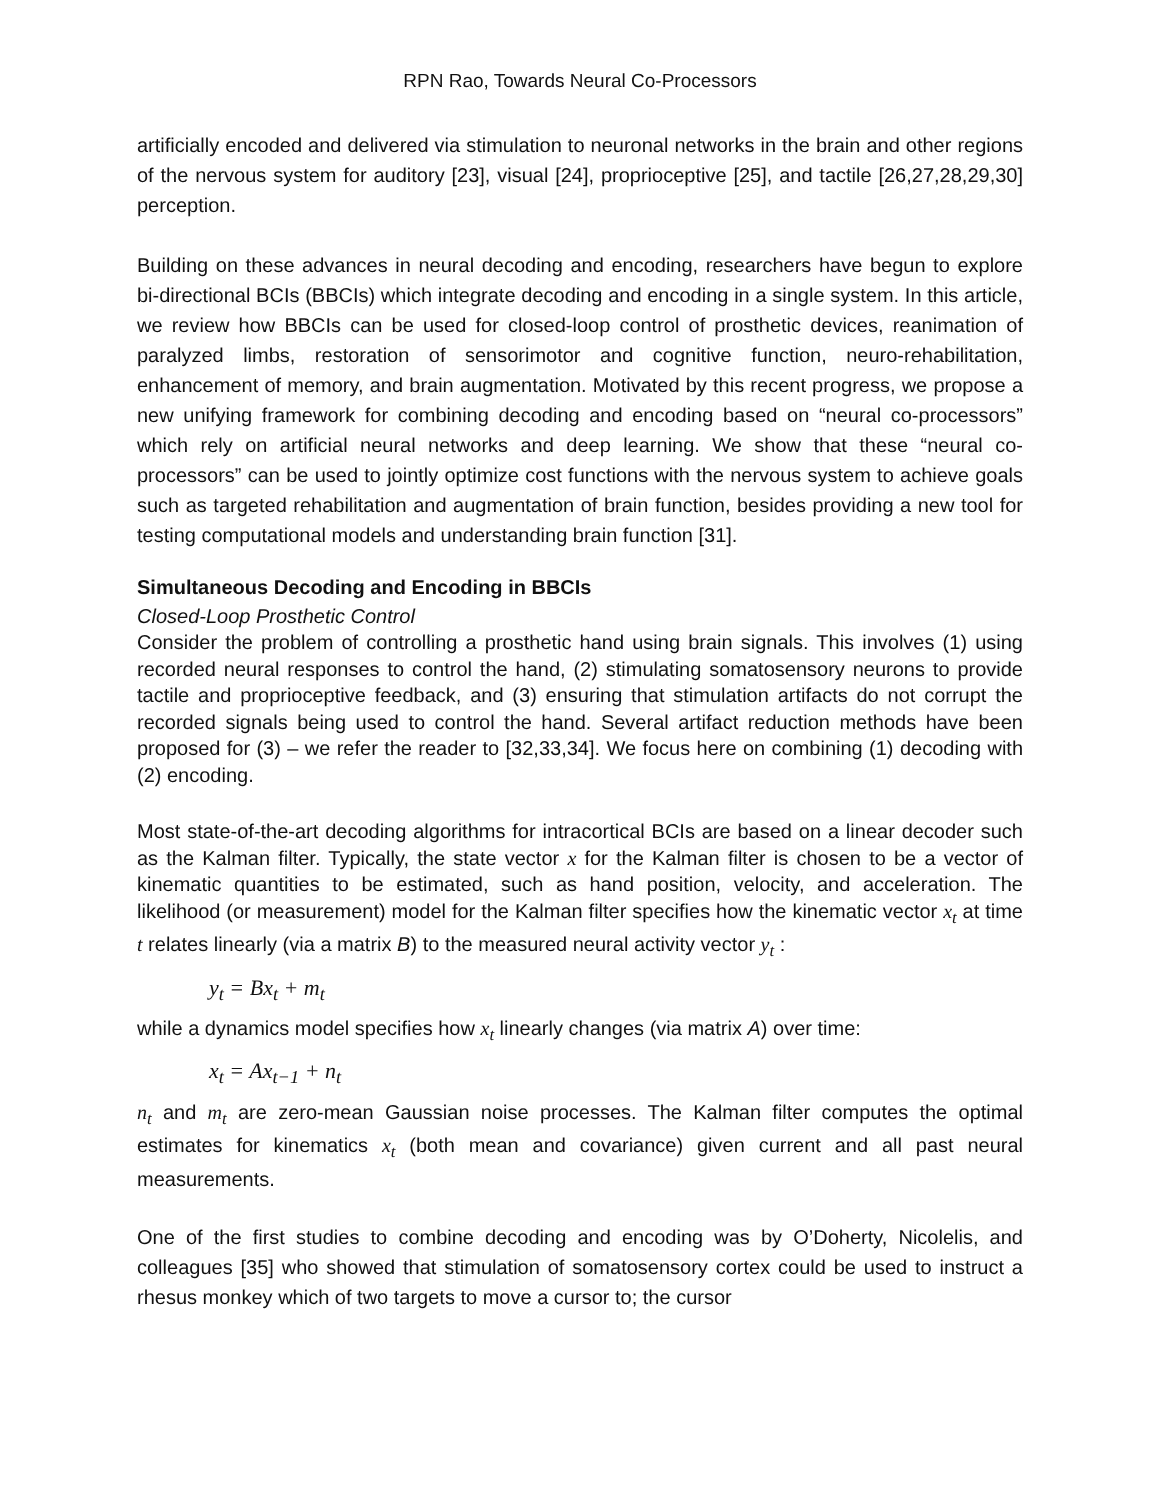RPN Rao, Towards Neural Co-Processors
artificially encoded and delivered via stimulation to neuronal networks in the brain and other regions of the nervous system for auditory [23], visual [24], proprioceptive [25], and tactile [26,27,28,29,30] perception.
Building on these advances in neural decoding and encoding, researchers have begun to explore bi-directional BCIs (BBCIs) which integrate decoding and encoding in a single system. In this article, we review how BBCIs can be used for closed-loop control of prosthetic devices, reanimation of paralyzed limbs, restoration of sensorimotor and cognitive function, neuro-rehabilitation, enhancement of memory, and brain augmentation. Motivated by this recent progress, we propose a new unifying framework for combining decoding and encoding based on “neural co-processors” which rely on artificial neural networks and deep learning. We show that these “neural co-processors” can be used to jointly optimize cost functions with the nervous system to achieve goals such as targeted rehabilitation and augmentation of brain function, besides providing a new tool for testing computational models and understanding brain function [31].
Simultaneous Decoding and Encoding in BBCIs
Closed-Loop Prosthetic Control
Consider the problem of controlling a prosthetic hand using brain signals. This involves (1) using recorded neural responses to control the hand, (2) stimulating somatosensory neurons to provide tactile and proprioceptive feedback, and (3) ensuring that stimulation artifacts do not corrupt the recorded signals being used to control the hand. Several artifact reduction methods have been proposed for (3) – we refer the reader to [32,33,34]. We focus here on combining (1) decoding with (2) encoding.
Most state-of-the-art decoding algorithms for intracortical BCIs are based on a linear decoder such as the Kalman filter. Typically, the state vector x for the Kalman filter is chosen to be a vector of kinematic quantities to be estimated, such as hand position, velocity, and acceleration. The likelihood (or measurement) model for the Kalman filter specifies how the kinematic vector x<sub>t</sub> at time t relates linearly (via a matrix B) to the measured neural activity vector y<sub>t</sub> :
y<sub>t</sub> = Bx<sub>t</sub> + m<sub>t</sub>
while a dynamics model specifies how x<sub>t</sub> linearly changes (via matrix A) over time:
x<sub>t</sub> = Ax<sub>t−1</sub> + n<sub>t</sub>
n<sub>t</sub> and m<sub>t</sub> are zero-mean Gaussian noise processes. The Kalman filter computes the optimal estimates for kinematics x<sub>t</sub> (both mean and covariance) given current and all past neural measurements.
One of the first studies to combine decoding and encoding was by O’Doherty, Nicolelis, and colleagues [35] who showed that stimulation of somatosensory cortex could be used to instruct a rhesus monkey which of two targets to move a cursor to; the cursor